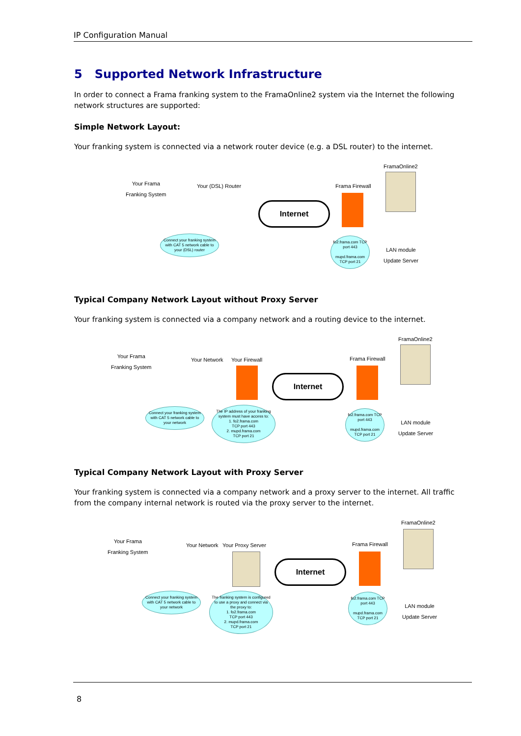IP Configuration Manual
5 Supported Network Infrastructure
In order to connect a Frama franking system to the FramaOnline2 system via the Internet the following network structures are supported:
Simple Network Layout:
Your franking system is connected via a network router device (e.g. a DSL router) to the internet.
FramaOnline2
Your Frama
Franking System
Your (DSL) Router Frama Firewall
Internet
Connect your franking system with CAT 5 network cable to your (DSL) router
fo2.frama.com TCP port 443
mupd.frama.com TCP port 21
LAN module
Update Server
Typical Company Network Layout without Proxy Server
Your franking system is connected via a company network and a routing device to the internet.
FramaOnline2
Your Frama
Franking System
Your Network Your Firewall Frama Firewall
Internet
Connect your franking system with CAT 5 network cable to your network
The IP address of your franking system must have access to:
1. fo2.frama.com
TCP port 443
2. mupd.frama.com
TCP port 21
fo2.frama.com TCP port 443
mupd.frama.com TCP port 21
LAN module
Update Server
Typical Company Network Layout with Proxy Server
Your franking system is connected via a company network and a proxy server to the internet. All traffic from the company internal network is routed via the proxy server to the internet.
FramaOnline2
Your Frama
Franking System
Your Network Your Proxy Server Frama Firewall
Internet
Connect your franking system with CAT 5 network cable to your network
The franking system is configured to use a proxy and connect via the proxy to:
1. fo2.frama.com
TCP port 443
2. mupd.frama.com
TCP port 21
fo2.frama.com TCP port 443
mupd.frama.com TCP port 21
LAN module
Update Server
8